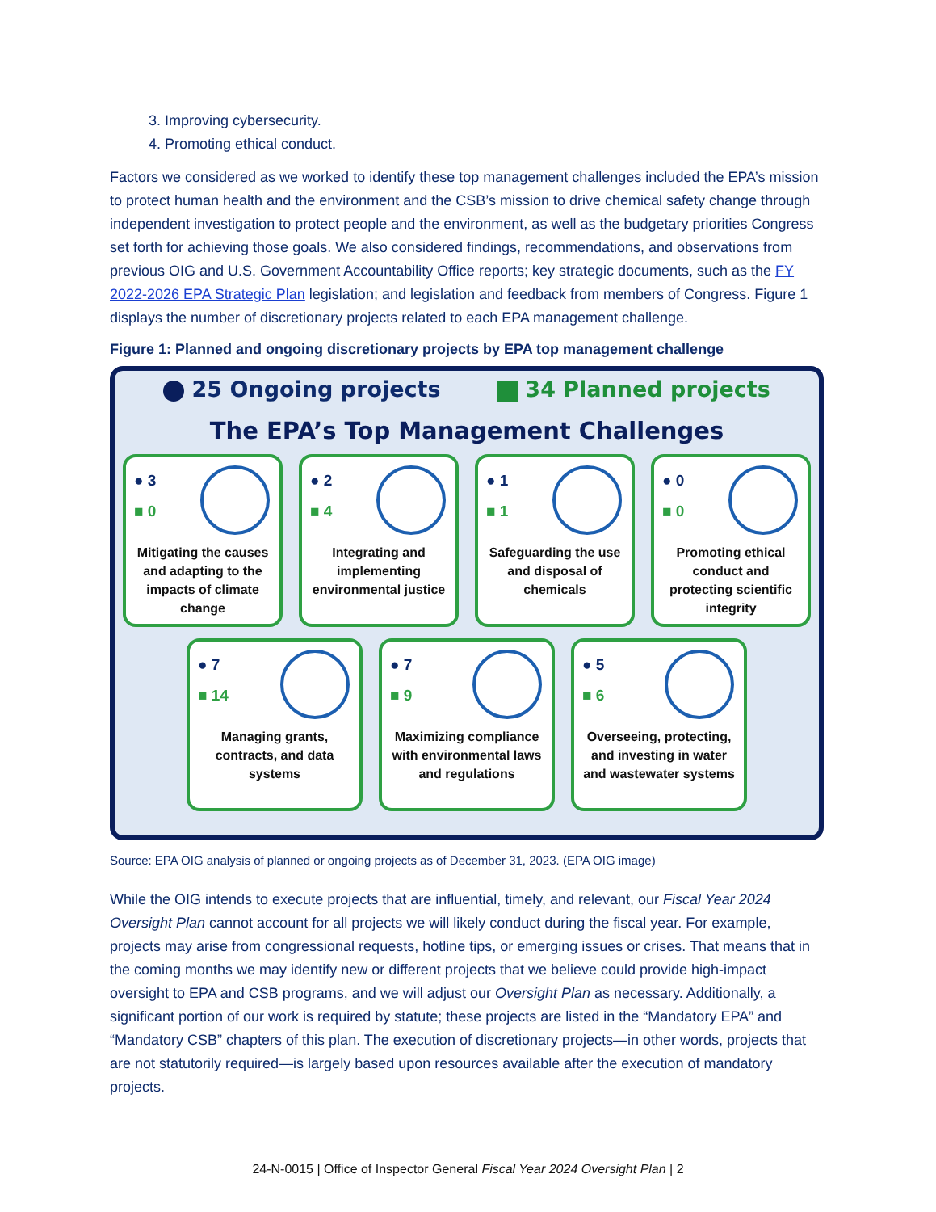3. Improving cybersecurity.
4. Promoting ethical conduct.
Factors we considered as we worked to identify these top management challenges included the EPA’s mission to protect human health and the environment and the CSB’s mission to drive chemical safety change through independent investigation to protect people and the environment, as well as the budgetary priorities Congress set forth for achieving those goals. We also considered findings, recommendations, and observations from previous OIG and U.S. Government Accountability Office reports; key strategic documents, such as the FY 2022-2026 EPA Strategic Plan legislation; and legislation and feedback from members of Congress. Figure 1 displays the number of discretionary projects related to each EPA management challenge.
Figure 1: Planned and ongoing discretionary projects by EPA top management challenge
25 Ongoing projects 34 Planned projects
The EPA’s Top Management Challenges
● 3
■ 0
Mitigating the causes and adapting to the impacts of climate change
● 2
■ 4
Integrating and implementing environmental justice
● 1
■ 1
Safeguarding the use and disposal of chemicals
● 0
■ 0
Promoting ethical conduct and protecting scientific integrity
● 7
■ 14
Managing grants, contracts, and data systems
● 7
■ 9
Maximizing compliance with environmental laws and regulations
● 5
■ 6
Overseeing, protecting, and investing in water and wastewater systems
Source: EPA OIG analysis of planned or ongoing projects as of December 31, 2023. (EPA OIG image)
While the OIG intends to execute projects that are influential, timely, and relevant, our Fiscal Year 2024 Oversight Plan cannot account for all projects we will likely conduct during the fiscal year. For example, projects may arise from congressional requests, hotline tips, or emerging issues or crises. That means that in the coming months we may identify new or different projects that we believe could provide high-impact oversight to EPA and CSB programs, and we will adjust our Oversight Plan as necessary. Additionally, a significant portion of our work is required by statute; these projects are listed in the “Mandatory EPA” and “Mandatory CSB” chapters of this plan. The execution of discretionary projects—in other words, projects that are not statutorily required—is largely based upon resources available after the execution of mandatory projects.
24-N-0015 | Office of Inspector General Fiscal Year 2024 Oversight Plan | 2